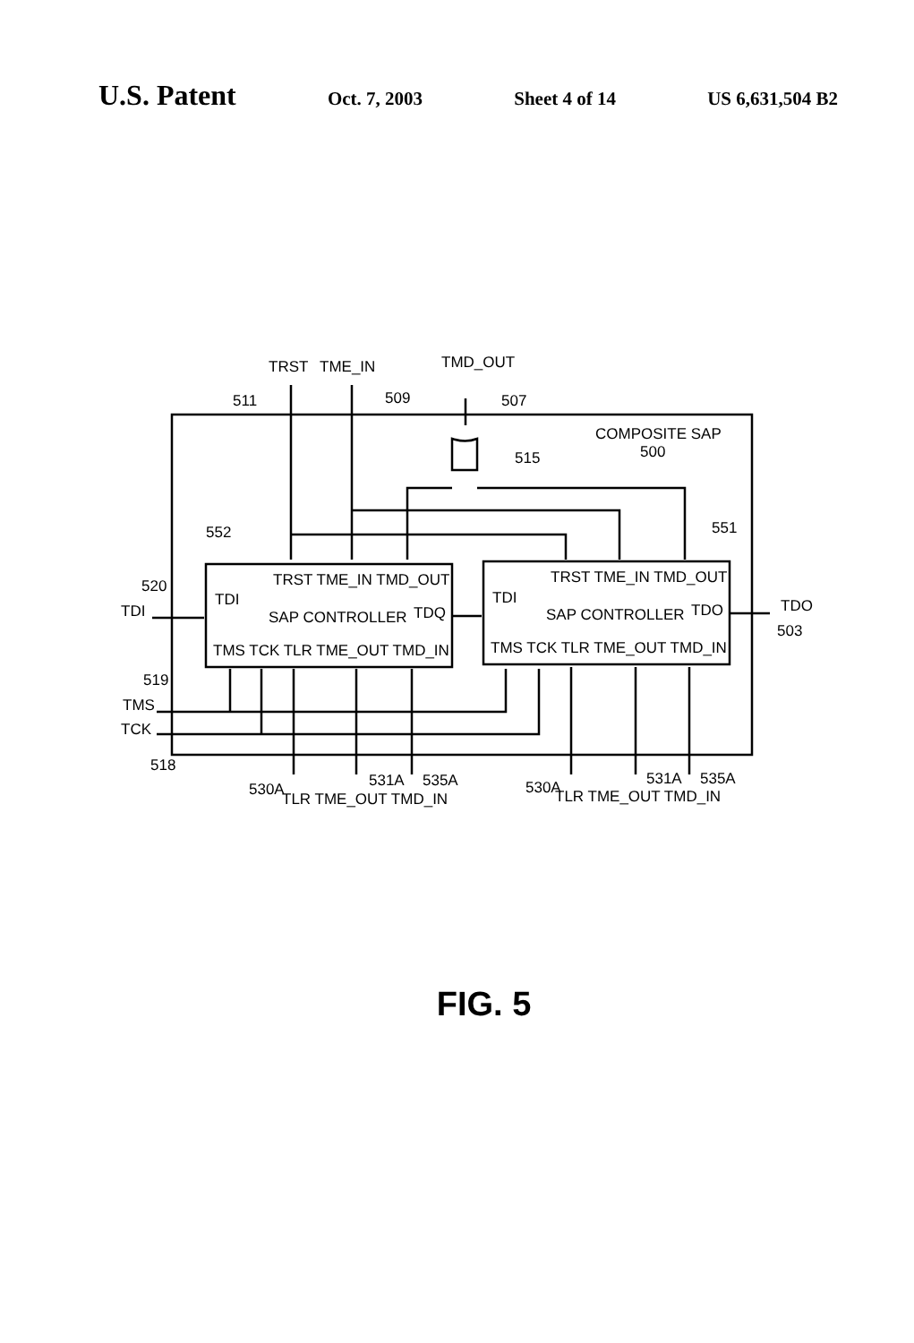U.S. Patent Oct. 7, 2003 Sheet 4 of 14 US 6,631,504 B2
TRST
TME_IN
TMD_OUT
511
509
507
515
COMPOSITE SAP
500
552
551
TRST TME_IN TMD_OUT
TRST TME_IN TMD_OUT
TDI
SAP CONTROLLER
TDQ
TDI
SAP CONTROLLER
TDO
TMS TCK TLR TME_OUT TMD_IN
TMS TCK TLR TME_OUT TMD_IN
520
TDI
TDO
503
519
TMS
TCK
518
531A
535A
531A
535A
530A
530A
TLR TME_OUT TMD_IN
TLR TME_OUT TMD_IN
FIG. 5